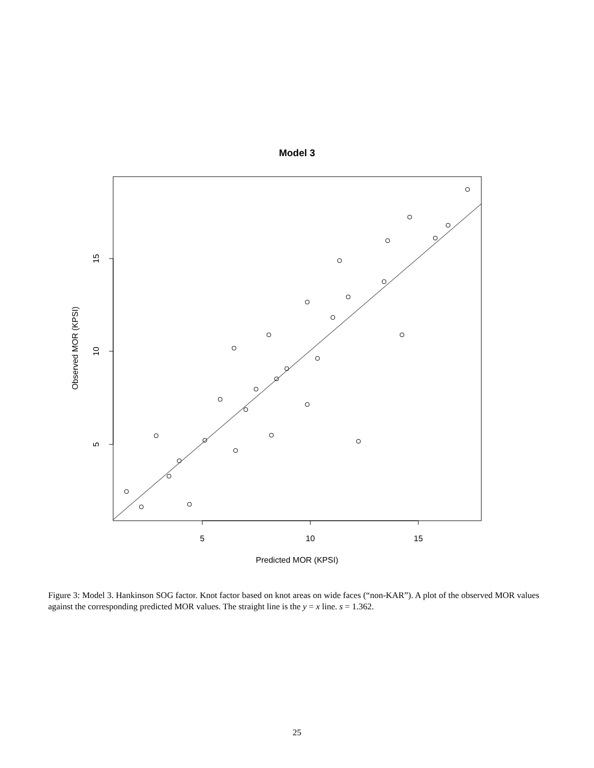Model 3
5
10
15
5
10
15
Predicted MOR (KPSI)
Observed MOR (KPSI)
Figure 3: Model 3. Hankinson SOG factor. Knot factor based on knot areas on wide faces (“non-KAR”). A plot of the observed MOR values against the corresponding predicted MOR values. The straight line is the y = x line. s = 1.362.
25